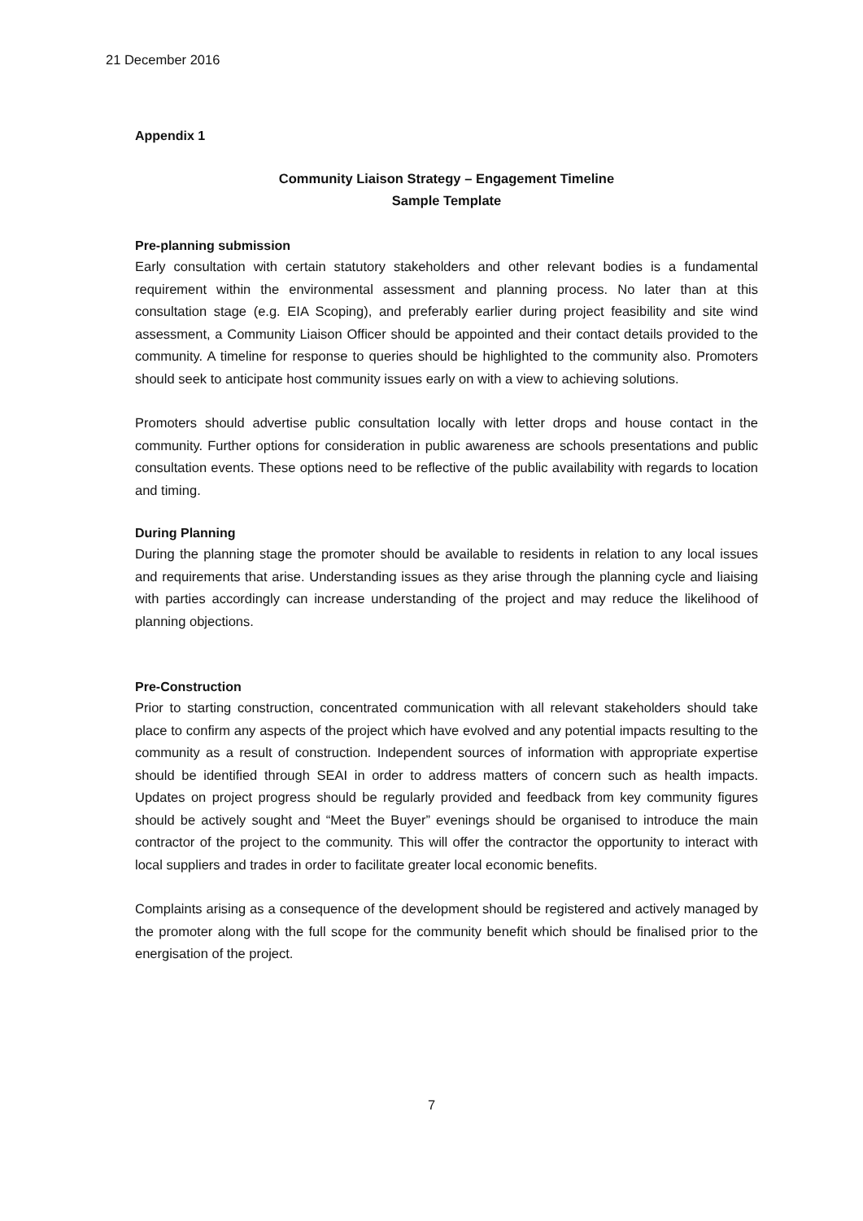21 December 2016
Appendix 1
Community Liaison Strategy – Engagement Timeline
Sample Template
Pre-planning submission
Early consultation with certain statutory stakeholders and other relevant bodies is a fundamental requirement within the environmental assessment and planning process. No later than at this consultation stage (e.g. EIA Scoping), and preferably earlier during project feasibility and site wind assessment, a Community Liaison Officer should be appointed and their contact details provided to the community. A timeline for response to queries should be highlighted to the community also. Promoters should seek to anticipate host community issues early on with a view to achieving solutions.
Promoters should advertise public consultation locally with letter drops and house contact in the community. Further options for consideration in public awareness are schools presentations and public consultation events. These options need to be reflective of the public availability with regards to location and timing.
During Planning
During the planning stage the promoter should be available to residents in relation to any local issues and requirements that arise. Understanding issues as they arise through the planning cycle and liaising with parties accordingly can increase understanding of the project and may reduce the likelihood of planning objections.
Pre-Construction
Prior to starting construction, concentrated communication with all relevant stakeholders should take place to confirm any aspects of the project which have evolved and any potential impacts resulting to the community as a result of construction. Independent sources of information with appropriate expertise should be identified through SEAI in order to address matters of concern such as health impacts. Updates on project progress should be regularly provided and feedback from key community figures should be actively sought and “Meet the Buyer” evenings should be organised to introduce the main contractor of the project to the community. This will offer the contractor the opportunity to interact with local suppliers and trades in order to facilitate greater local economic benefits.
Complaints arising as a consequence of the development should be registered and actively managed by the promoter along with the full scope for the community benefit which should be finalised prior to the energisation of the project.
7